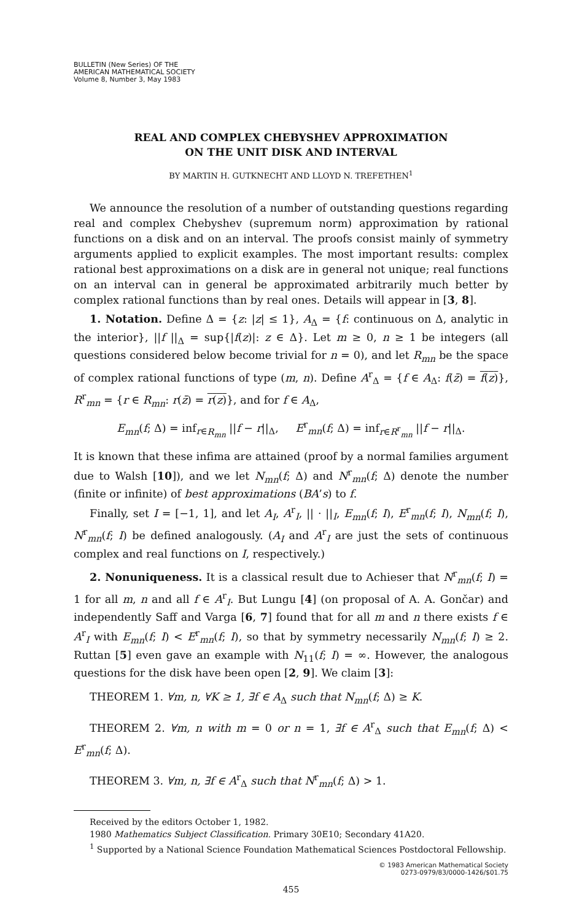BULLETIN (New Series) OF THE
AMERICAN MATHEMATICAL SOCIETY
Volume 8, Number 3, May 1983
REAL AND COMPLEX CHEBYSHEV APPROXIMATION
ON THE UNIT DISK AND INTERVAL
BY MARTIN H. GUTKNECHT AND LLOYD N. TREFETHEN<sup>1</sup>
We announce the resolution of a number of outstanding questions regarding real and complex Chebyshev (supremum norm) approximation by rational functions on a disk and on an interval. The proofs consist mainly of symmetry arguments applied to explicit examples. The most important results: complex rational best approximations on a disk are in general not unique; real functions on an interval can in general be approximated arbitrarily much better by complex rational functions than by real ones. Details will appear in [3, 8].
1. Notation. Define Δ = {z: |z| ≤ 1}, A<sub>Δ</sub> = {f: continuous on Δ, analytic in the interior}, ||f ||<sub>Δ</sub> = sup{|f(z)|: z ∈ Δ}. Let m ≥ 0, n ≥ 1 be integers (all questions considered below become trivial for n = 0), and let R<sub>mn</sub> be the space of complex rational functions of type (m, n). Define A<sup>r</sup><sub>Δ</sub> = {f ∈ A<sub>Δ</sub>: f(z̄) = f(z)}, R<sup>r</sup><sub>mn</sub> = {r ∈ R<sub>mn</sub>: r(z̄) = r(z)}, and for f ∈ A<sub>Δ</sub>,
E<sub>mn</sub>(f; Δ) = inf<sub>r∈R<sub>mn</sub></sub> ||f − r||<sub>Δ</sub>, E<sup>r</sup><sub>mn</sub>(f; Δ) = inf<sub>r∈R<sup>r</sup><sub>mn</sub></sub> ||f − r||<sub>Δ</sub>.
It is known that these infima are attained (proof by a normal families argument due to Walsh [10]), and we let N<sub>mn</sub>(f; Δ) and N<sup>r</sup><sub>mn</sub>(f; Δ) denote the number (finite or infinite) of best approximations (BA’s) to f.
Finally, set I = [−1, 1], and let A<sub>I</sub>, A<sup>r</sup><sub>I</sub>, || · ||<sub>I</sub>, E<sub>mn</sub>(f; I), E<sup>r</sup><sub>mn</sub>(f; I), N<sub>mn</sub>(f; I), N<sup>r</sup><sub>mn</sub>(f; I) be defined analogously. (A<sub>I</sub> and A<sup>r</sup><sub>I</sub> are just the sets of continuous complex and real functions on I, respectively.)
2. Nonuniqueness. It is a classical result due to Achieser that N<sup>r</sup><sub>mn</sub>(f; I) = 1 for all m, n and all f ∈ A<sup>r</sup><sub>I</sub>. But Lungu [4] (on proposal of A. A. Gončar) and independently Saff and Varga [6, 7] found that for all m and n there exists f ∈ A<sup>r</sup><sub>I</sub> with E<sub>mn</sub>(f; I) < E<sup>r</sup><sub>mn</sub>(f; I), so that by symmetry necessarily N<sub>mn</sub>(f; I) ≥ 2. Ruttan [5] even gave an example with N<sub>11</sub>(f; I) = ∞. However, the analogous questions for the disk have been open [2, 9]. We claim [3]:
THEOREM 1. ∀m, n, ∀K ≥ 1, ∃f ∈ A<sub>Δ</sub> such that N<sub>mn</sub>(f; Δ) ≥ K.
THEOREM 2. ∀m, n with m = 0 or n = 1, ∃f ∈ A<sup>r</sup><sub>Δ</sub> such that E<sub>mn</sub>(f; Δ) < E<sup>r</sup><sub>mn</sub>(f; Δ).
THEOREM 3. ∀m, n, ∃f ∈ A<sup>r</sup><sub>Δ</sub> such that N<sup>r</sup><sub>mn</sub>(f; Δ) > 1.
Received by the editors October 1, 1982.
1980 Mathematics Subject Classification. Primary 30E10; Secondary 41A20.
<sup>1</sup> Supported by a National Science Foundation Mathematical Sciences Postdoctoral Fellowship.
© 1983 American Mathematical Society
0273-0979/83/0000-1426/$01.75
455